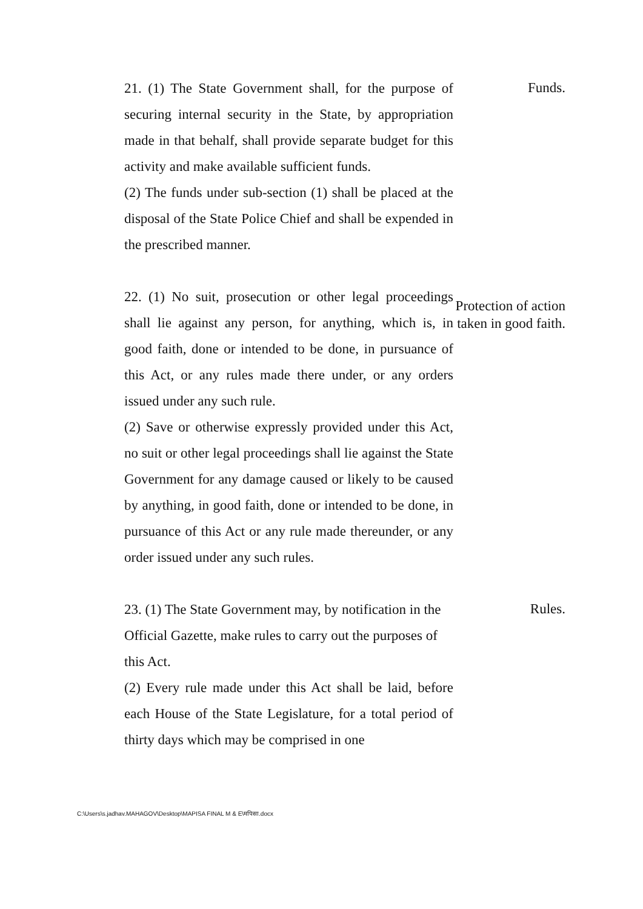21. (1) The State Government shall, for the purpose of securing internal security in the State, by appropriation made in that behalf, shall provide separate budget for this activity and make available sufficient funds.
(2) The funds under sub-section (1) shall be placed at the disposal of the State Police Chief and shall be expended in the prescribed manner.
Funds.
22. (1) No suit, prosecution or other legal proceedings shall lie against any person, for anything, which is, in good faith, done or intended to be done, in pursuance of this Act, or any rules made there under, or any orders issued under any such rule.
(2) Save or otherwise expressly provided under this Act, no suit or other legal proceedings shall lie against the State Government for any damage caused or likely to be caused by anything, in good faith, done or intended to be done, in pursuance of this Act or any rule made thereunder, or any order issued under any such rules.
Protection of action taken in good faith.
23. (1) The State Government may, by notification in the Official Gazette, make rules to carry out the purposes of this Act.
(2) Every rule made under this Act shall be laid, before each House of the State Legislature, for a total period of thirty days which may be comprised in one
Rules.
C:\Users\s.jadhav.MAHAGOV\Desktop\MAPISA FINAL M & E\मपिसा.docx